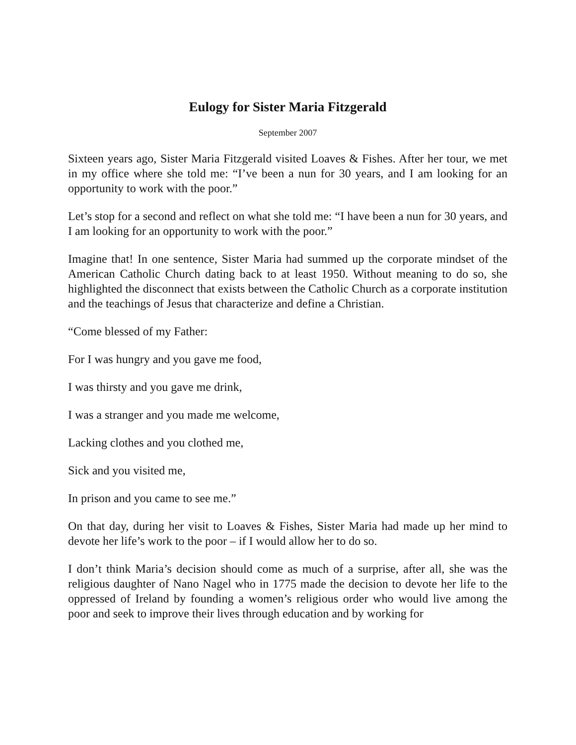Eulogy for Sister Maria Fitzgerald
September 2007
Sixteen years ago, Sister Maria Fitzgerald visited Loaves & Fishes. After her tour, we met in my office where she told me: “I’ve been a nun for 30 years, and I am looking for an opportunity to work with the poor.”
Let’s stop for a second and reflect on what she told me: “I have been a nun for 30 years, and I am looking for an opportunity to work with the poor.”
Imagine that! In one sentence, Sister Maria had summed up the corporate mindset of the American Catholic Church dating back to at least 1950. Without meaning to do so, she highlighted the disconnect that exists between the Catholic Church as a corporate institution and the teachings of Jesus that characterize and define a Christian.
“Come blessed of my Father:
For I was hungry and you gave me food,
I was thirsty and you gave me drink,
I was a stranger and you made me welcome,
Lacking clothes and you clothed me,
Sick and you visited me,
In prison and you came to see me.”
On that day, during her visit to Loaves & Fishes, Sister Maria had made up her mind to devote her life’s work to the poor – if I would allow her to do so.
I don’t think Maria’s decision should come as much of a surprise, after all, she was the religious daughter of Nano Nagel who in 1775 made the decision to devote her life to the oppressed of Ireland by founding a women’s religious order who would live among the poor and seek to improve their lives through education and by working for